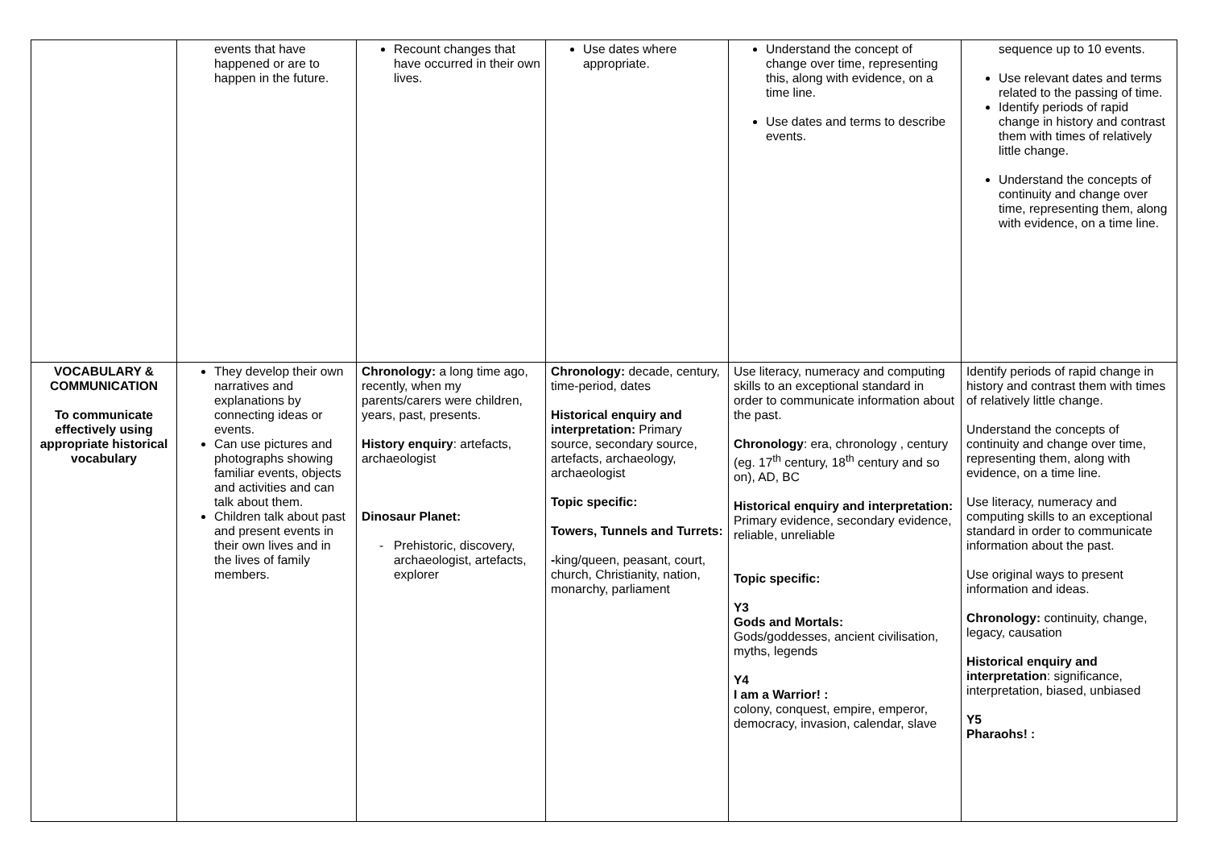| | events that have happened or are to happen in the future. | Recount changes that have occurred in their own lives. | Use dates where appropriate. | Understand the concept of change over time, representing this, along with evidence, on a time line. Use dates and terms to describe events. | sequence up to 10 events. Use relevant dates and terms related to the passing of time. Identify periods of rapid change in history and contrast them with times of relatively little change. Understand the concepts of continuity and change over time, representing them, along with evidence, on a time line. |
| VOCABULARY & COMMUNICATION To communicate effectively using appropriate historical vocabulary | They develop their own narratives and explanations by connecting ideas or events. Can use pictures and photographs showing familiar events, objects and activities and can talk about them. Children talk about past and present events in their own lives and in the lives of family members. | Chronology: a long time ago, recently, when my parents/carers were children, years, past, presents. History enquiry : artefacts, archaeologist Dinosaur Planet: Prehistoric, discovery, archaeologist, artefacts, explorer | Chronology: decade, century, time-period, dates Historical enquiry and interpretation: Primary source, secondary source, artefacts, archaeology, archaeologist Topic specific: Towers, Tunnels and Turrets: - king/queen, peasant, court, church, Christianity, nation, monarchy, parliament | Use literacy, numeracy and computing skills to an exceptional standard in order to communicate information about the past. Chronology : era, chronology , century (eg. 17<sup>th</sup> century, 18<sup>th</sup> century and so on), AD, BC Historical enquiry and interpretation: Primary evidence, secondary evidence, reliable, unreliable Topic specific: Y3 Gods and Mortals: Gods/goddesses, ancient civilisation, myths, legends Y4 I am a Warrior! : colony, conquest, empire, emperor, democracy, invasion, calendar, slave | Identify periods of rapid change in history and contrast them with times of relatively little change. Understand the concepts of continuity and change over time, representing them, along with evidence, on a time line. Use literacy, numeracy and computing skills to an exceptional standard in order to communicate information about the past. Use original ways to present information and ideas. Chronology: continuity, change, legacy, causation Historical enquiry and interpretation : significance, interpretation, biased, unbiased Y5 Pharaohs! : |